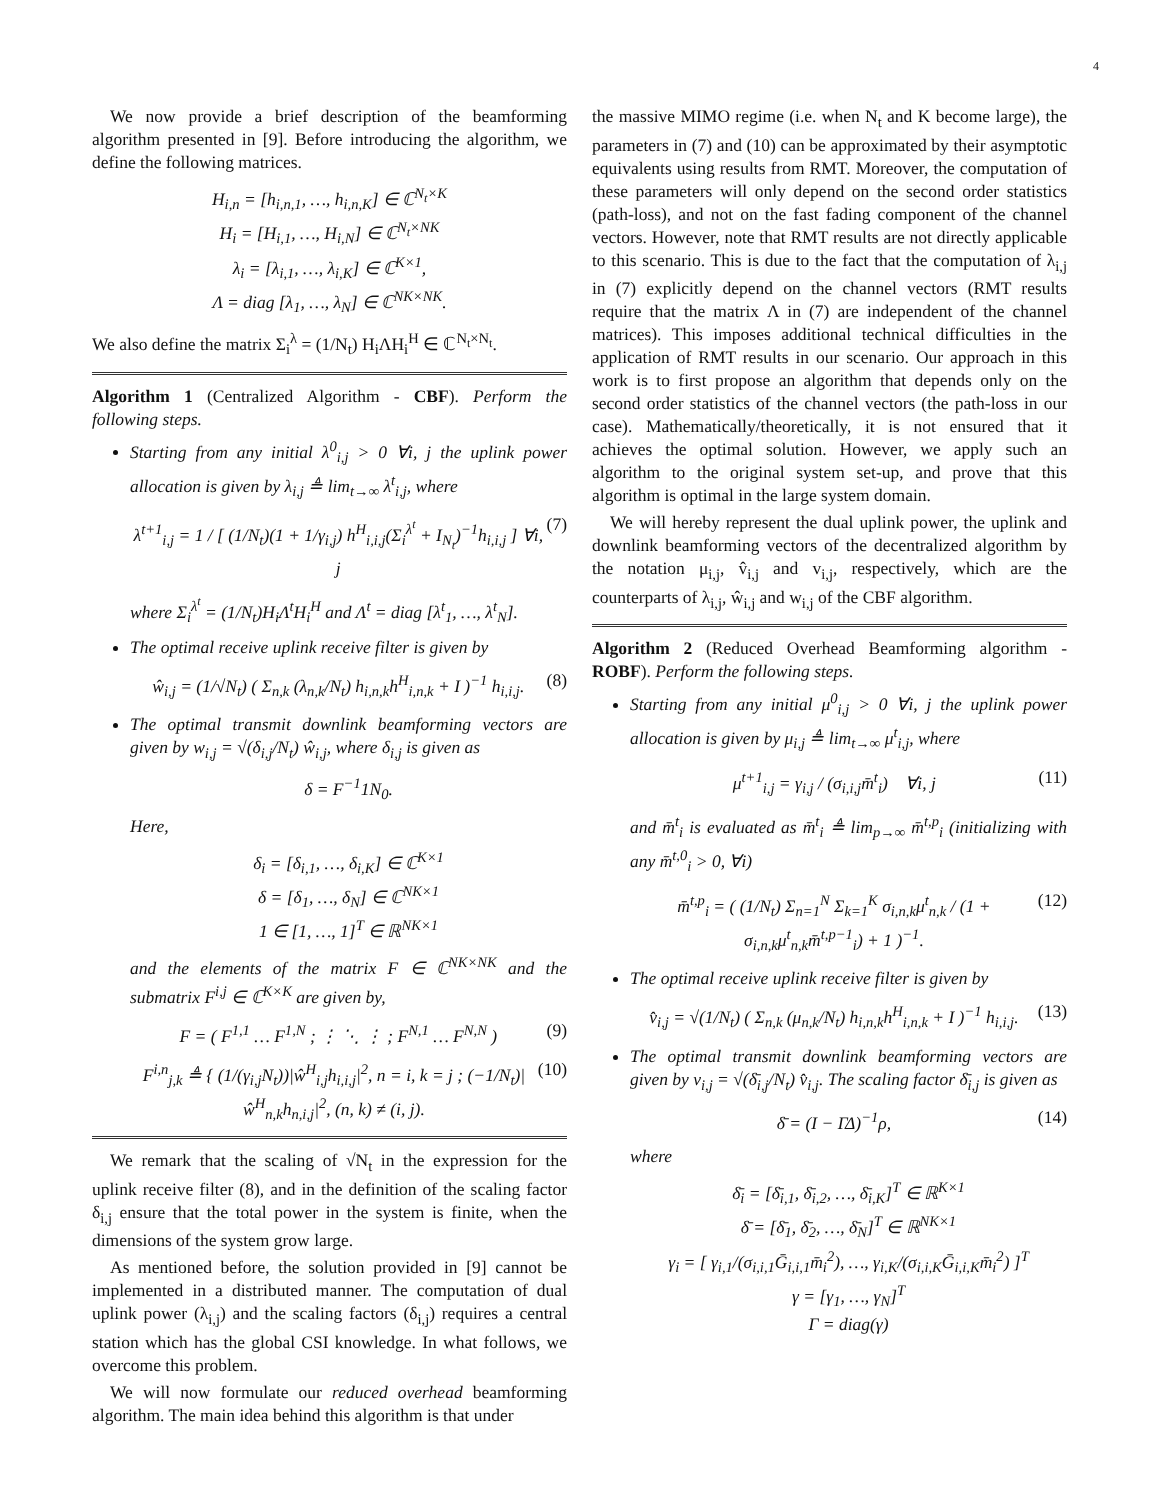4
We now provide a brief description of the beamforming algorithm presented in [9]. Before introducing the algorithm, we define the following matrices.
H<sub>i,n</sub> = [h<sub>i,n,1</sub>, …, h<sub>i,n,K</sub>] ∈ ℂ<sup>N<sub>t</sub>×K</sup>
H<sub>i</sub> = [H<sub>i,1</sub>, …, H<sub>i,N</sub>] ∈ ℂ<sup>N<sub>t</sub>×NK</sup>
λ<sub>i</sub> = [λ<sub>i,1</sub>, …, λ<sub>i,K</sub>] ∈ ℂ<sup>K×1</sup>,
Λ = diag [λ<sub>1</sub>, …, λ<sub>N</sub>] ∈ ℂ<sup>NK×NK</sup>.
We also define the matrix Σ<sub>i</sub><sup>λ</sup> = (1/N<sub>t</sub>) H<sub>i</sub>ΛH<sub>i</sub><sup>H</sup> ∈ ℂ<sup>N<sub>t</sub>×N<sub>t</sub></sup>.
Algorithm 1 (Centralized Algorithm - CBF). Perform the following steps.
Starting from any initial λ<sup>0</sup><sub>i,j</sub> > 0 ∀i, j the uplink power allocation is given by λ<sub>i,j</sub> ≜ lim<sub>t→∞</sub> λ<sup>t</sup><sub>i,j</sub>, where
λ<sup>t+1</sup><sub>i,j</sub> = 1 / [ (1/N<sub>t</sub>)(1 + 1/γ<sub>i,j</sub>) h<sup>H</sup><sub>i,i,j</sub>(Σ<sub>i</sub><sup>λ<sup>t</sup></sup> + I<sub>N<sub>t</sub></sub>)<sup>−1</sup>h<sub>i,i,j</sub> ] ∀i, j (7)
where Σ<sub>i</sub><sup>λ<sup>t</sup></sup> = (1/N<sub>t</sub>)H<sub>i</sub>Λ<sup>t</sup>H<sub>i</sub><sup>H</sup> and Λ<sup>t</sup> = diag [λ<sup>t</sup><sub>1</sub>, …, λ<sup>t</sup><sub>N</sub>].
The optimal receive uplink receive filter is given by
ŵ<sub>i,j</sub> = (1/√N<sub>t</sub>) ( Σ<sub>n,k</sub> (λ<sub>n,k</sub>/N<sub>t</sub>) h<sub>i,n,k</sub>h<sup>H</sup><sub>i,n,k</sub> + I )<sup>−1</sup> h<sub>i,i,j</sub>. (8)
The optimal transmit downlink beamforming vectors are given by w<sub>i,j</sub> = √(δ<sub>i,j</sub>/N<sub>t</sub>) ŵ<sub>i,j</sub>, where δ<sub>i,j</sub> is given as
δ = F<sup>−1</sup>1N<sub>0</sub>.
Here,
δ<sub>i</sub> = [δ<sub>i,1</sub>, …, δ<sub>i,K</sub>] ∈ ℂ<sup>K×1</sup>
δ = [δ<sub>1</sub>, …, δ<sub>N</sub>] ∈ ℂ<sup>NK×1</sup>
1 ∈ [1, …, 1]<sup>T</sup> ∈ ℝ<sup>NK×1</sup>
and the elements of the matrix F ∈ ℂ<sup>NK×NK</sup> and the submatrix F<sup>i,j</sup> ∈ ℂ<sup>K×K</sup> are given by,
F = ( F<sup>1,1</sup> … F<sup>1,N</sup> ; ⋮ ⋱ ⋮ ; F<sup>N,1</sup> … F<sup>N,N</sup> ) (9)
F<sup>i,n</sup><sub>j,k</sub> ≜ { (1/(γ<sub>i,j</sub>N<sub>t</sub>))|ŵ<sup>H</sup><sub>i,j</sub>h<sub>i,i,j</sub>|<sup>2</sup>, n = i, k = j ; (−1/N<sub>t</sub>)|ŵ<sup>H</sup><sub>n,k</sub>h<sub>n,i,j</sub>|<sup>2</sup>, (n, k) ≠ (i, j). (10)
We remark that the scaling of √N<sub>t</sub> in the expression for the uplink receive filter (8), and in the definition of the scaling factor δ<sub>i,j</sub> ensure that the total power in the system is finite, when the dimensions of the system grow large.
As mentioned before, the solution provided in [9] cannot be implemented in a distributed manner. The computation of dual uplink power (λ<sub>i,j</sub>) and the scaling factors (δ<sub>i,j</sub>) requires a central station which has the global CSI knowledge. In what follows, we overcome this problem.
We will now formulate our reduced overhead beamforming algorithm. The main idea behind this algorithm is that under
the massive MIMO regime (i.e. when N<sub>t</sub> and K become large), the parameters in (7) and (10) can be approximated by their asymptotic equivalents using results from RMT. Moreover, the computation of these parameters will only depend on the second order statistics (path-loss), and not on the fast fading component of the channel vectors. However, note that RMT results are not directly applicable to this scenario. This is due to the fact that the computation of λ<sub>i,j</sub> in (7) explicitly depend on the channel vectors (RMT results require that the matrix Λ in (7) are independent of the channel matrices). This imposes additional technical difficulties in the application of RMT results in our scenario. Our approach in this work is to first propose an algorithm that depends only on the second order statistics of the channel vectors (the path-loss in our case). Mathematically/theoretically, it is not ensured that it achieves the optimal solution. However, we apply such an algorithm to the original system set-up, and prove that this algorithm is optimal in the large system domain.
We will hereby represent the dual uplink power, the uplink and downlink beamforming vectors of the decentralized algorithm by the notation μ<sub>i,j</sub>, v̂<sub>i,j</sub> and v<sub>i,j</sub>, respectively, which are the counterparts of λ<sub>i,j</sub>, ŵ<sub>i,j</sub> and w<sub>i,j</sub> of the CBF algorithm.
Algorithm 2 (Reduced Overhead Beamforming algorithm - ROBF). Perform the following steps.
Starting from any initial μ<sup>0</sup><sub>i,j</sub> > 0 ∀i, j the uplink power allocation is given by μ<sub>i,j</sub> ≜ lim<sub>t→∞</sub> μ<sup>t</sup><sub>i,j</sub>, where
μ<sup>t+1</sup><sub>i,j</sub> = γ<sub>i,j</sub> / (σ<sub>i,i,j</sub>m̄<sup>t</sup><sub>i</sub>) ∀i, j (11)
and m̄<sup>t</sup><sub>i</sub> is evaluated as m̄<sup>t</sup><sub>i</sub> ≜ lim<sub>p→∞</sub> m̄<sup>t,p</sup><sub>i</sub> (initializing with any m̄<sup>t,0</sup><sub>i</sub> > 0, ∀i)
m̄<sup>t,p</sup><sub>i</sub> = ( (1/N<sub>t</sub>) Σ<sub>n=1</sub><sup>N</sup> Σ<sub>k=1</sub><sup>K</sup> σ<sub>i,n,k</sub>μ<sup>t</sup><sub>n,k</sub> / (1 + σ<sub>i,n,k</sub>μ<sup>t</sup><sub>n,k</sub>m̄<sup>t,p−1</sup><sub>i</sub>) + 1 )<sup>−1</sup>. (12)
The optimal receive uplink receive filter is given by
v̂<sub>i,j</sub> = √(1/N<sub>t</sub>) ( Σ<sub>n,k</sub> (μ<sub>n,k</sub>/N<sub>t</sub>) h<sub>i,n,k</sub>h<sup>H</sup><sub>i,n,k</sub> + I )<sup>−1</sup> h<sub>i,i,j</sub>. (13)
The optimal transmit downlink beamforming vectors are given by v<sub>i,j</sub> = √(δ̄<sub>i,j</sub>/N<sub>t</sub>) v̂<sub>i,j</sub>. The scaling factor δ̄<sub>i,j</sub> is given as
δ̄ = (I − ΓΔ)<sup>−1</sup>ρ, (14)
where
δ̄<sub>i</sub> = [δ̄<sub>i,1</sub>, δ̄<sub>i,2</sub>, …, δ̄<sub>i,K</sub>]<sup>T</sup> ∈ ℝ<sup>K×1</sup>
δ̄ = [δ̄<sub>1</sub>, δ̄<sub>2</sub>, …, δ̄<sub>N</sub>]<sup>T</sup> ∈ ℝ<sup>NK×1</sup>
γ<sub>i</sub> = [ γ<sub>i,1</sub>/(σ<sub>i,i,1</sub>Ḡ<sub>i,i,1</sub>m̄<sub>i</sub><sup>2</sup>), …, γ<sub>i,K</sub>/(σ<sub>i,i,K</sub>Ḡ<sub>i,i,K</sub>m̄<sub>i</sub><sup>2</sup>) ]<sup>T</sup>
γ = [γ<sub>1</sub>, …, γ<sub>N</sub>]<sup>T</sup>
Γ = diag(γ)